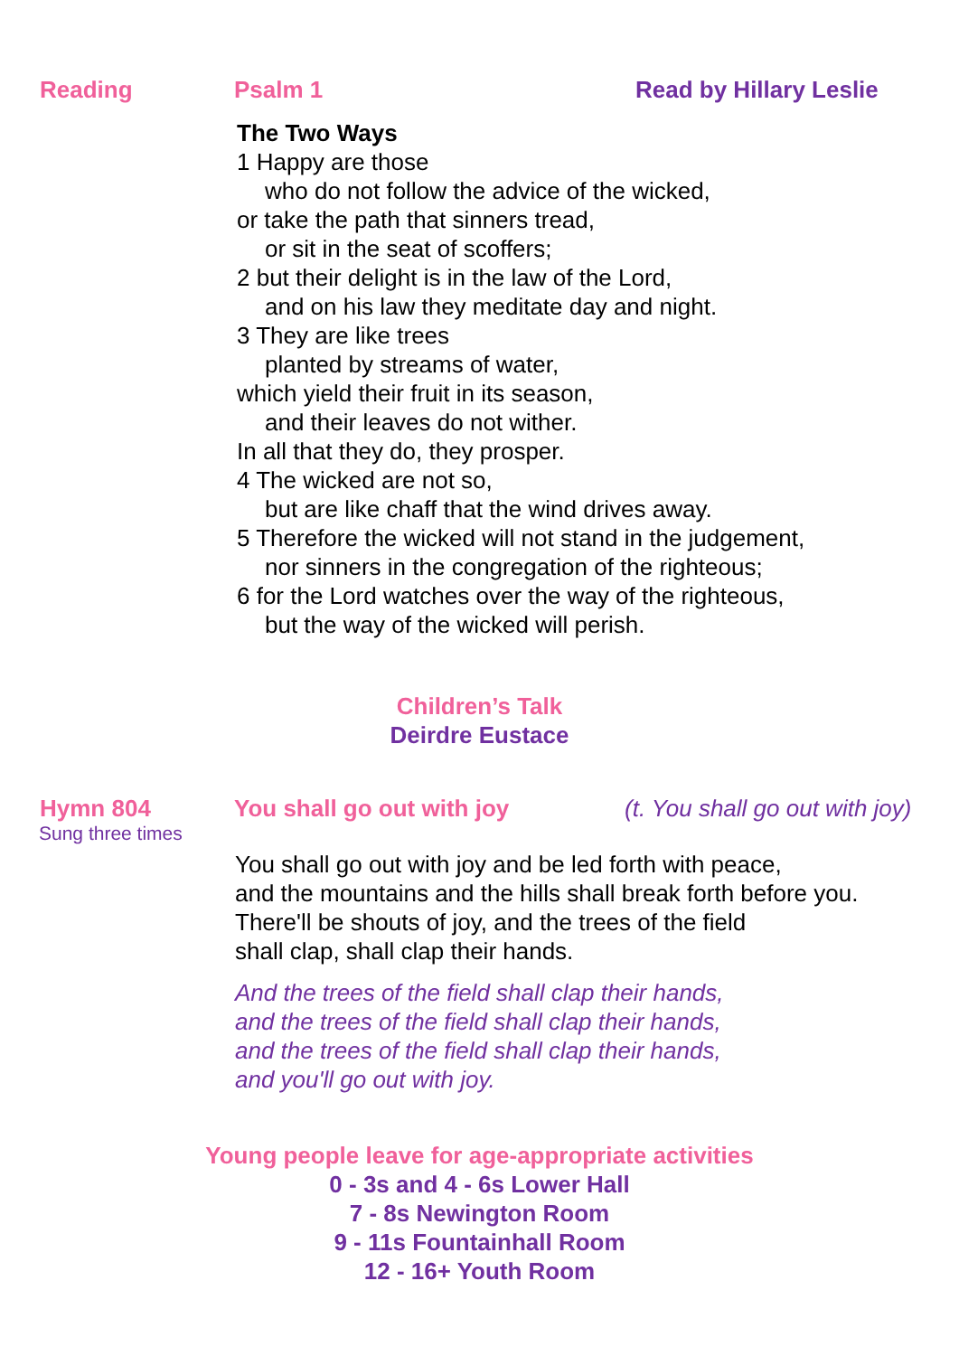Reading Psalm 1 Read by Hillary Leslie
The Two Ways
1 Happy are those
who do not follow the advice of the wicked,
or take the path that sinners tread,
or sit in the seat of scoffers;
2 but their delight is in the law of the Lord,
and on his law they meditate day and night.
3 They are like trees
planted by streams of water,
which yield their fruit in its season,
and their leaves do not wither.
In all that they do, they prosper.
4 The wicked are not so,
but are like chaff that the wind drives away.
5 Therefore the wicked will not stand in the judgement,
nor sinners in the congregation of the righteous;
6 for the Lord watches over the way of the righteous,
but the way of the wicked will perish.
Children’s Talk
Deirdre Eustace
Hymn 804 You shall go out with joy (t. You shall go out with joy)
Sung three times
You shall go out with joy and be led forth with peace,
and the mountains and the hills shall break forth before you.
There'll be shouts of joy, and the trees of the field
shall clap, shall clap their hands.
And the trees of the field shall clap their hands,
and the trees of the field shall clap their hands,
and the trees of the field shall clap their hands,
and you'll go out with joy.
Young people leave for age-appropriate activities
0 - 3s and 4 - 6s Lower Hall
7 - 8s Newington Room
9 - 11s Fountainhall Room
12 - 16+ Youth Room